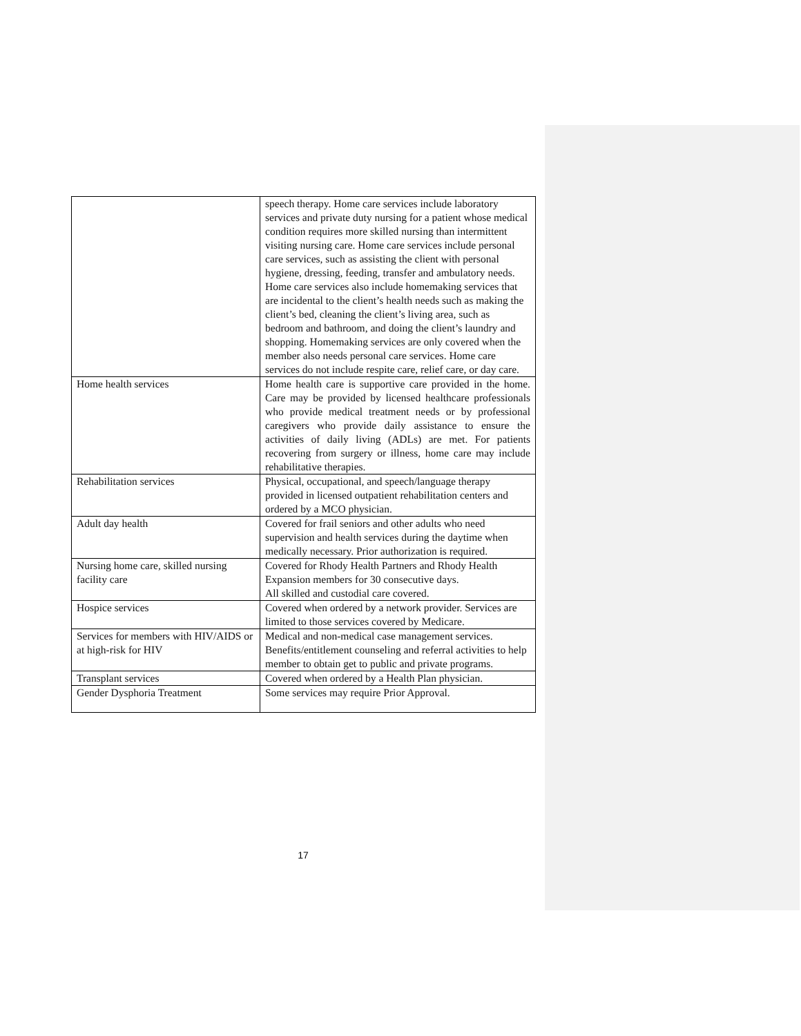| | speech therapy. Home care services include laboratory services and private duty nursing for a patient whose medical condition requires more skilled nursing than intermittent visiting nursing care. Home care services include personal care services, such as assisting the client with personal hygiene, dressing, feeding, transfer and ambulatory needs. Home care services also include homemaking services that are incidental to the client’s health needs such as making the client’s bed, cleaning the client’s living area, such as bedroom and bathroom, and doing the client’s laundry and shopping. Homemaking services are only covered when the member also needs personal care services. Home care services do not include respite care, relief care, or day care. |
| Home health services | Home health care is supportive care provided in the home. Care may be provided by licensed healthcare professionals who provide medical treatment needs or by professional caregivers who provide daily assistance to ensure the activities of daily living (ADLs) are met. For patients recovering from surgery or illness, home care may include rehabilitative therapies. |
| Rehabilitation services | Physical, occupational, and speech/language therapy provided in licensed outpatient rehabilitation centers and ordered by a MCO physician. |
| Adult day health | Covered for frail seniors and other adults who need supervision and health services during the daytime when medically necessary. Prior authorization is required. |
| Nursing home care, skilled nursing facility care | Covered for Rhody Health Partners and Rhody Health Expansion members for 30 consecutive days. All skilled and custodial care covered. |
| Hospice services | Covered when ordered by a network provider. Services are limited to those services covered by Medicare. |
| Services for members with HIV/AIDS or at high-risk for HIV | Medical and non-medical case management services. Benefits/entitlement counseling and referral activities to help member to obtain get to public and private programs. |
| Transplant services | Covered when ordered by a Health Plan physician. |
| Gender Dysphoria Treatment | Some services may require Prior Approval. |
17